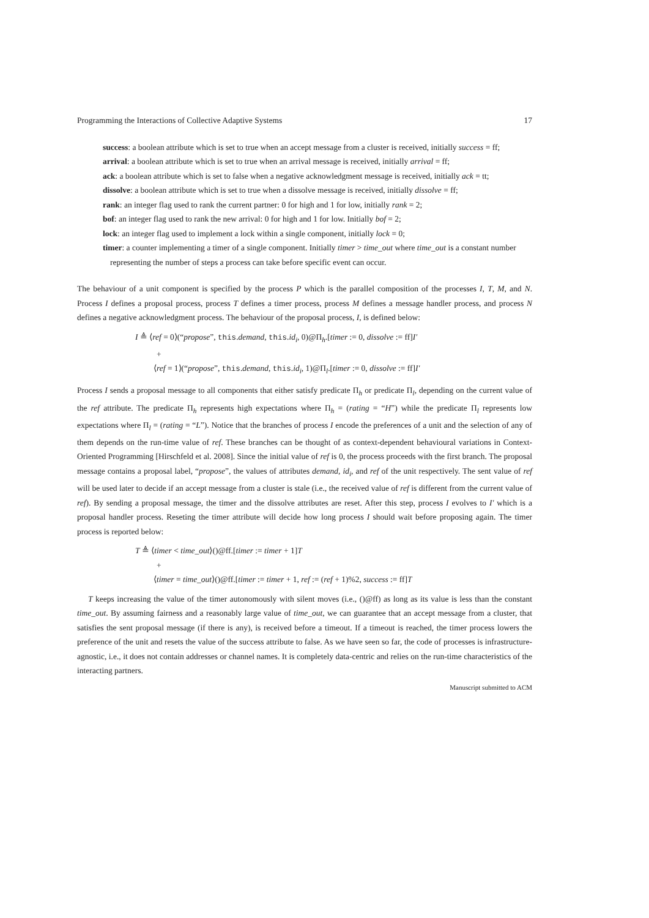Programming the Interactions of Collective Adaptive Systems 17
success: a boolean attribute which is set to true when an accept message from a cluster is received, initially success = ff;
arrival: a boolean attribute which is set to true when an arrival message is received, initially arrival = ff;
ack: a boolean attribute which is set to false when a negative acknowledgment message is received, initially ack = tt;
dissolve: a boolean attribute which is set to true when a dissolve message is received, initially dissolve = ff;
rank: an integer flag used to rank the current partner: 0 for high and 1 for low, initially rank = 2;
bof: an integer flag used to rank the new arrival: 0 for high and 1 for low. Initially bof = 2;
lock: an integer flag used to implement a lock within a single component, initially lock = 0;
timer: a counter implementing a timer of a single component. Initially timer > time_out where time_out is a constant number representing the number of steps a process can take before specific event can occur.
The behaviour of a unit component is specified by the process P which is the parallel composition of the processes I, T, M, and N. Process I defines a proposal process, process T defines a timer process, process M defines a message handler process, and process N defines a negative acknowledgment process. The behaviour of the proposal process, I, is defined below:
I ≜ ⟨ref = 0⟩(“propose”, this.demand, this.id<sub>i</sub>, 0)@Π<sub>h</sub>.[timer := 0, dissolve := ff]I′
+
⟨ref = 1⟩(“propose”, this.demand, this.id<sub>i</sub>, 1)@Π<sub>l</sub>.[timer := 0, dissolve := ff]I′
Process I sends a proposal message to all components that either satisfy predicate Π<sub>h</sub> or predicate Π<sub>l</sub>, depending on the current value of the ref attribute. The predicate Π<sub>h</sub> represents high expectations where Π<sub>h</sub> = (rating = “H”) while the predicate Π<sub>l</sub> represents low expectations where Π<sub>l</sub> = (rating = “L”). Notice that the branches of process I encode the preferences of a unit and the selection of any of them depends on the run-time value of ref. These branches can be thought of as context-dependent behavioural variations in Context-Oriented Programming [Hirschfeld et al. 2008]. Since the initial value of ref is 0, the process proceeds with the first branch. The proposal message contains a proposal label, “propose”, the values of attributes demand, id<sub>i</sub>, and ref of the unit respectively. The sent value of ref will be used later to decide if an accept message from a cluster is stale (i.e., the received value of ref is different from the current value of ref). By sending a proposal message, the timer and the dissolve attributes are reset. After this step, process I evolves to I′ which is a proposal handler process. Reseting the timer attribute will decide how long process I should wait before proposing again. The timer process is reported below:
T ≜ ⟨timer < time_out⟩()@ff.[timer := timer + 1]T
+
⟨timer = time_out⟩()@ff.[timer := timer + 1, ref := (ref + 1)%2, success := ff]T
T keeps increasing the value of the timer autonomously with silent moves (i.e., ()@ff) as long as its value is less than the constant time_out. By assuming fairness and a reasonably large value of time_out, we can guarantee that an accept message from a cluster, that satisfies the sent proposal message (if there is any), is received before a timeout. If a timeout is reached, the timer process lowers the preference of the unit and resets the value of the success attribute to false. As we have seen so far, the code of processes is infrastructure-agnostic, i.e., it does not contain addresses or channel names. It is completely data-centric and relies on the run-time characteristics of the interacting partners.
Manuscript submitted to ACM